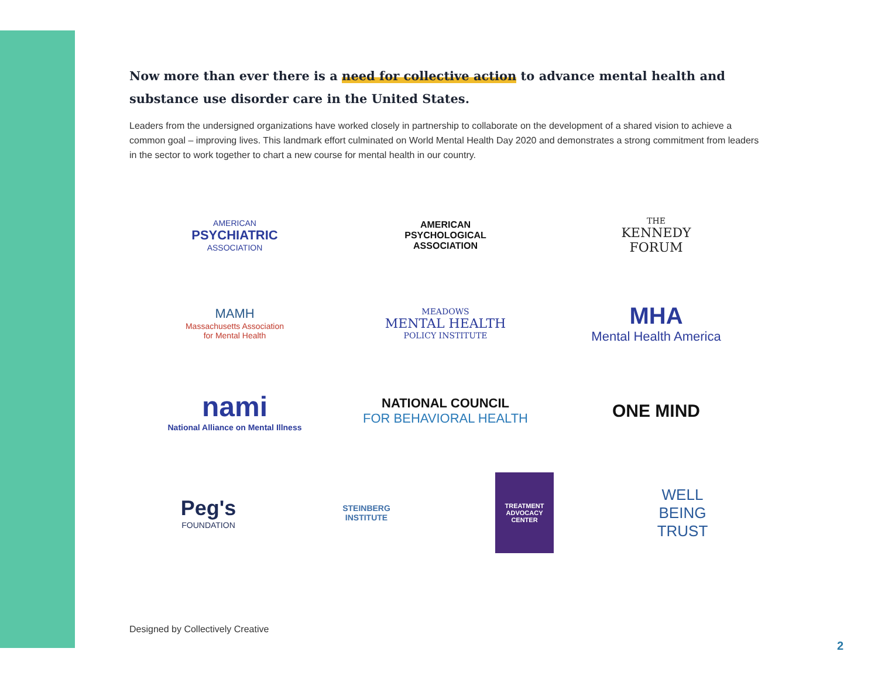Now more than ever there is a need for collective action to advance mental health and substance use disorder care in the United States.
Leaders from the undersigned organizations have worked closely in partnership to collaborate on the development of a shared vision to achieve a common goal – improving lives. This landmark effort culminated on World Mental Health Day 2020 and demonstrates a strong commitment from leaders in the sector to work together to chart a new course for mental health in our country.
AMERICAN
PSYCHIATRIC
ASSOCIATION
AMERICAN
PSYCHOLOGICAL
ASSOCIATION
THE
KENNEDY
FORUM
MAMH
Massachusetts Association
for Mental Health
MEADOWS
MENTAL HEALTH
POLICY INSTITUTE
MHA
Mental Health America
nami
National Alliance on Mental Illness
NATIONAL COUNCIL
FOR BEHAVIORAL HEALTH
ONE MIND
Peg's
FOUNDATION
STEINBERG
INSTITUTE
TREATMENT
ADVOCACY
CENTER
WELL
BEING
TRUST
Designed by Collectively Creative
2